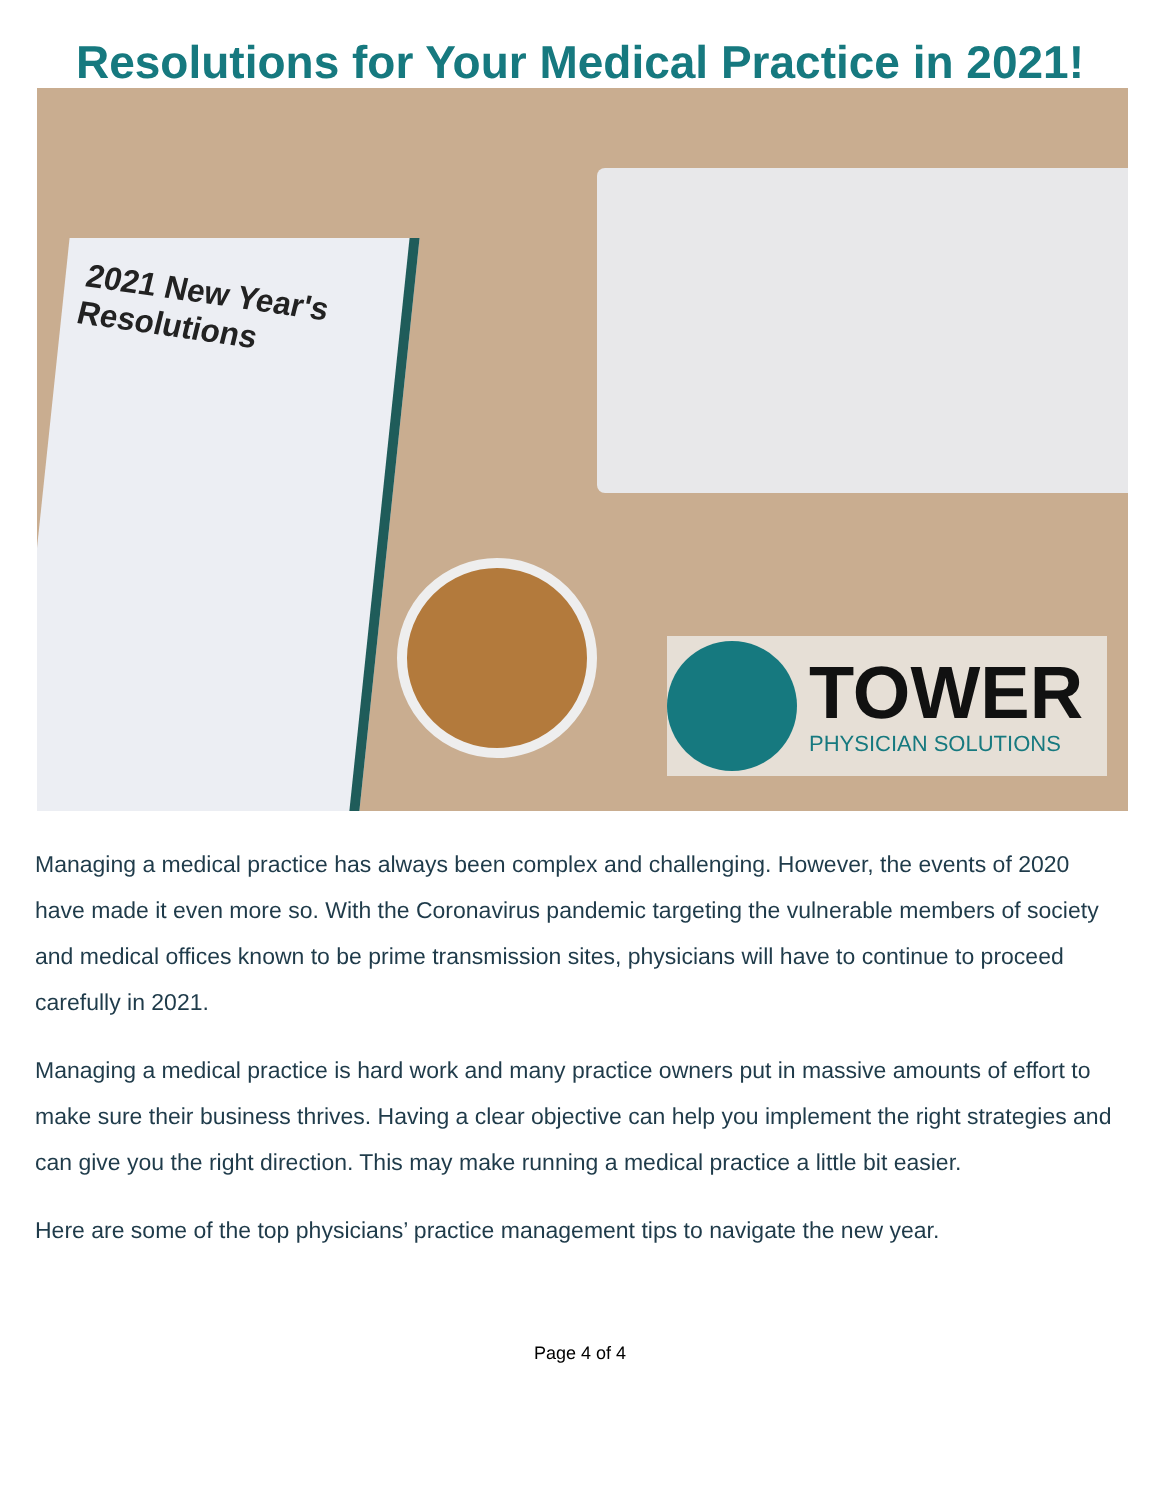Resolutions for Your Medical Practice in 2021!
2021 New Year's
Resolutions
TOWER
PHYSICIAN SOLUTIONS
Managing a medical practice has always been complex and challenging. However, the events of 2020 have made it even more so. With the Coronavirus pandemic targeting the vulnerable members of society and medical offices known to be prime transmission sites, physicians will have to continue to proceed carefully in 2021.
Managing a medical practice is hard work and many practice owners put in massive amounts of effort to make sure their business thrives. Having a clear objective can help you implement the right strategies and can give you the right direction. This may make running a medical practice a little bit easier.
Here are some of the top physicians’ practice management tips to navigate the new year.
Page 4 of 4